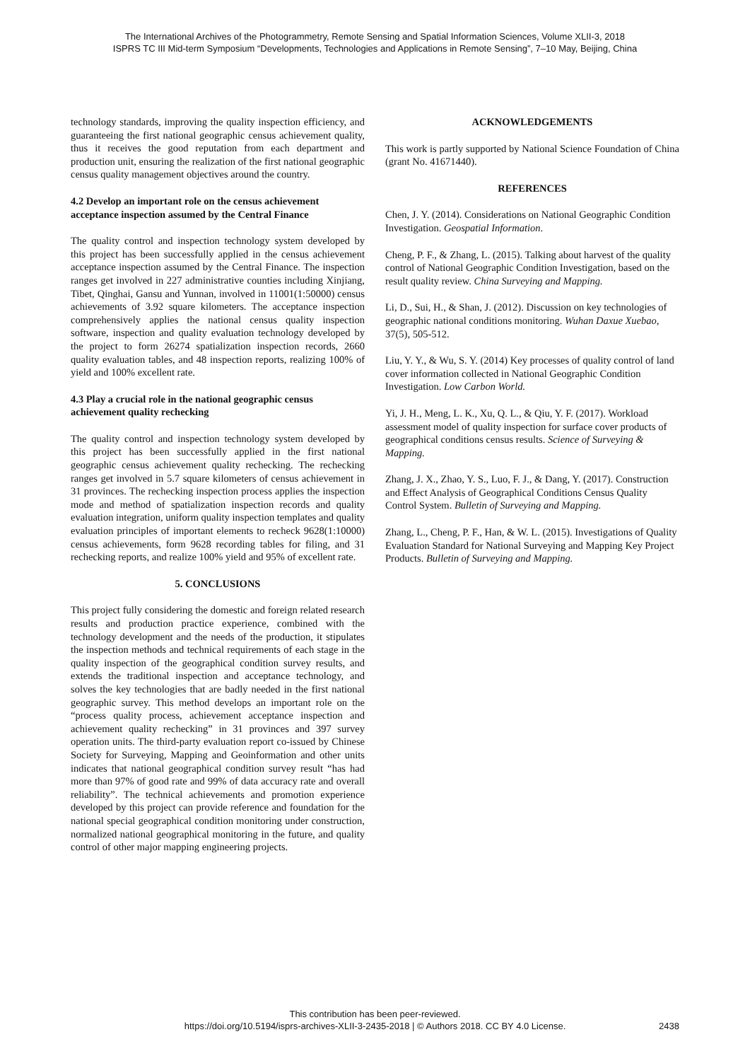The International Archives of the Photogrammetry, Remote Sensing and Spatial Information Sciences, Volume XLII-3, 2018
ISPRS TC III Mid-term Symposium “Developments, Technologies and Applications in Remote Sensing”, 7–10 May, Beijing, China
technology standards, improving the quality inspection efficiency, and guaranteeing the first national geographic census achievement quality, thus it receives the good reputation from each department and production unit, ensuring the realization of the first national geographic census quality management objectives around the country.
4.2 Develop an important role on the census achievement acceptance inspection assumed by the Central Finance
The quality control and inspection technology system developed by this project has been successfully applied in the census achievement acceptance inspection assumed by the Central Finance. The inspection ranges get involved in 227 administrative counties including Xinjiang, Tibet, Qinghai, Gansu and Yunnan, involved in 11001(1:50000) census achievements of 3.92 square kilometers. The acceptance inspection comprehensively applies the national census quality inspection software, inspection and quality evaluation technology developed by the project to form 26274 spatialization inspection records, 2660 quality evaluation tables, and 48 inspection reports, realizing 100% of yield and 100% excellent rate.
4.3 Play a crucial role in the national geographic census achievement quality rechecking
The quality control and inspection technology system developed by this project has been successfully applied in the first national geographic census achievement quality rechecking. The rechecking ranges get involved in 5.7 square kilometers of census achievement in 31 provinces. The rechecking inspection process applies the inspection mode and method of spatialization inspection records and quality evaluation integration, uniform quality inspection templates and quality evaluation principles of important elements to recheck 9628(1:10000) census achievements, form 9628 recording tables for filing, and 31 rechecking reports, and realize 100% yield and 95% of excellent rate.
5. CONCLUSIONS
This project fully considering the domestic and foreign related research results and production practice experience, combined with the technology development and the needs of the production, it stipulates the inspection methods and technical requirements of each stage in the quality inspection of the geographical condition survey results, and extends the traditional inspection and acceptance technology, and solves the key technologies that are badly needed in the first national geographic survey. This method develops an important role on the “process quality process, achievement acceptance inspection and achievement quality rechecking” in 31 provinces and 397 survey operation units. The third-party evaluation report co-issued by Chinese Society for Surveying, Mapping and Geoinformation and other units indicates that national geographical condition survey result “has had more than 97% of good rate and 99% of data accuracy rate and overall reliability”. The technical achievements and promotion experience developed by this project can provide reference and foundation for the national special geographical condition monitoring under construction, normalized national geographical monitoring in the future, and quality control of other major mapping engineering projects.
ACKNOWLEDGEMENTS
This work is partly supported by National Science Foundation of China (grant No. 41671440).
REFERENCES
Chen, J. Y. (2014). Considerations on National Geographic Condition Investigation. Geospatial Information.
Cheng, P. F., & Zhang, L. (2015). Talking about harvest of the quality control of National Geographic Condition Investigation, based on the result quality review. China Surveying and Mapping.
Li, D., Sui, H., & Shan, J. (2012). Discussion on key technologies of geographic national conditions monitoring. Wuhan Daxue Xuebao, 37(5), 505-512.
Liu, Y. Y., & Wu, S. Y. (2014) Key processes of quality control of land cover information collected in National Geographic Condition Investigation. Low Carbon World.
Yi, J. H., Meng, L. K., Xu, Q. L., & Qiu, Y. F. (2017). Workload assessment model of quality inspection for surface cover products of geographical conditions census results. Science of Surveying & Mapping.
Zhang, J. X., Zhao, Y. S., Luo, F. J., & Dang, Y. (2017). Construction and Effect Analysis of Geographical Conditions Census Quality Control System. Bulletin of Surveying and Mapping.
Zhang, L., Cheng, P. F., Han, & W. L. (2015). Investigations of Quality Evaluation Standard for National Surveying and Mapping Key Project Products. Bulletin of Surveying and Mapping.
This contribution has been peer-reviewed.
https://doi.org/10.5194/isprs-archives-XLII-3-2435-2018 | © Authors 2018. CC BY 4.0 License.
2438